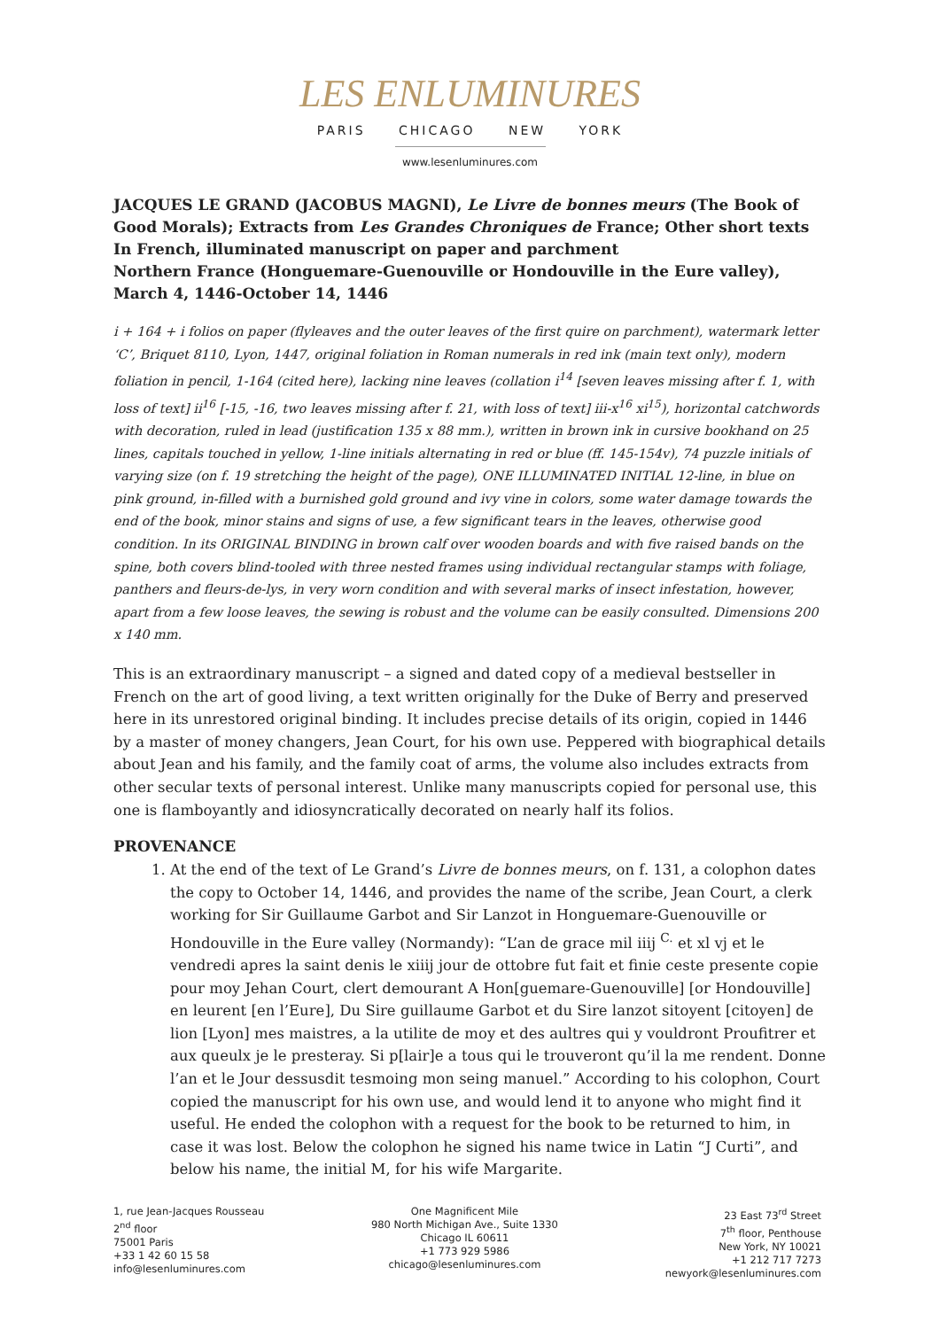LES ENLUMINURES
PARIS CHICAGO NEW YORK
www.lesenluminures.com
JACQUES LE GRAND (JACOBUS MAGNI), Le Livre de bonnes meurs (The Book of Good Morals); Extracts from Les Grandes Chroniques de France; Other short texts
In French, illuminated manuscript on paper and parchment
Northern France (Honguemare-Guenouville or Hondouville in the Eure valley), March 4, 1446-October 14, 1446
i + 164 + i folios on paper (flyleaves and the outer leaves of the first quire on parchment), watermark letter ‘C’, Briquet 8110, Lyon, 1447, original foliation in Roman numerals in red ink (main text only), modern foliation in pencil, 1-164 (cited here), lacking nine leaves (collation i<sup>14</sup> [seven leaves missing after f. 1, with loss of text] ii<sup>16</sup> [-15, -16, two leaves missing after f. 21, with loss of text] iii-x<sup>16</sup> xi<sup>15</sup>), horizontal catchwords with decoration, ruled in lead (justification 135 x 88 mm.), written in brown ink in cursive bookhand on 25 lines, capitals touched in yellow, 1-line initials alternating in red or blue (ff. 145-154v), 74 puzzle initials of varying size (on f. 19 stretching the height of the page), ONE ILLUMINATED INITIAL 12-line, in blue on pink ground, in-filled with a burnished gold ground and ivy vine in colors, some water damage towards the end of the book, minor stains and signs of use, a few significant tears in the leaves, otherwise good condition. In its ORIGINAL BINDING in brown calf over wooden boards and with five raised bands on the spine, both covers blind-tooled with three nested frames using individual rectangular stamps with foliage, panthers and fleurs-de-lys, in very worn condition and with several marks of insect infestation, however, apart from a few loose leaves, the sewing is robust and the volume can be easily consulted. Dimensions 200 x 140 mm.
This is an extraordinary manuscript – a signed and dated copy of a medieval bestseller in French on the art of good living, a text written originally for the Duke of Berry and preserved here in its unrestored original binding. It includes precise details of its origin, copied in 1446 by a master of money changers, Jean Court, for his own use. Peppered with biographical details about Jean and his family, and the family coat of arms, the volume also includes extracts from other secular texts of personal interest. Unlike many manuscripts copied for personal use, this one is flamboyantly and idiosyncratically decorated on nearly half its folios.
PROVENANCE
1. At the end of the text of Le Grand’s Livre de bonnes meurs, on f. 131, a colophon dates the copy to October 14, 1446, and provides the name of the scribe, Jean Court, a clerk working for Sir Guillaume Garbot and Sir Lanzot in Honguemare-Guenouville or Hondouville in the Eure valley (Normandy): “L’an de grace mil iiij <sup>C.</sup> et xl vj et le vendredi apres la saint denis le xiiij jour de ottobre fut fait et finie ceste presente copie pour moy Jehan Court, clert demourant A Hon[guemare-Guenouville] [or Hondouville] en leurent [en l’Eure], Du Sire guillaume Garbot et du Sire lanzot sitoyent [citoyen] de lion [Lyon] mes maistres, a la utilite de moy et des aultres qui y vouldront Proufitrer et aux queulx je le presteray. Si p[lair]e a tous qui le trouveront qu’il la me rendent. Donne l’an et le Jour dessusdit tesmoing mon seing manuel.” According to his colophon, Court copied the manuscript for his own use, and would lend it to anyone who might find it useful. He ended the colophon with a request for the book to be returned to him, in case it was lost. Below the colophon he signed his name twice in Latin “J Curti”, and below his name, the initial M, for his wife Margarite.
1, rue Jean-Jacques Rousseau
2<sup>nd</sup> floor
75001 Paris
+33 1 42 60 15 58
info@lesenluminures.com
One Magnificent Mile
980 North Michigan Ave., Suite 1330
Chicago IL 60611
+1 773 929 5986
chicago@lesenluminures.com
23 East 73<sup>rd</sup> Street
7<sup>th</sup> floor, Penthouse
New York, NY 10021
+1 212 717 7273
newyork@lesenluminures.com